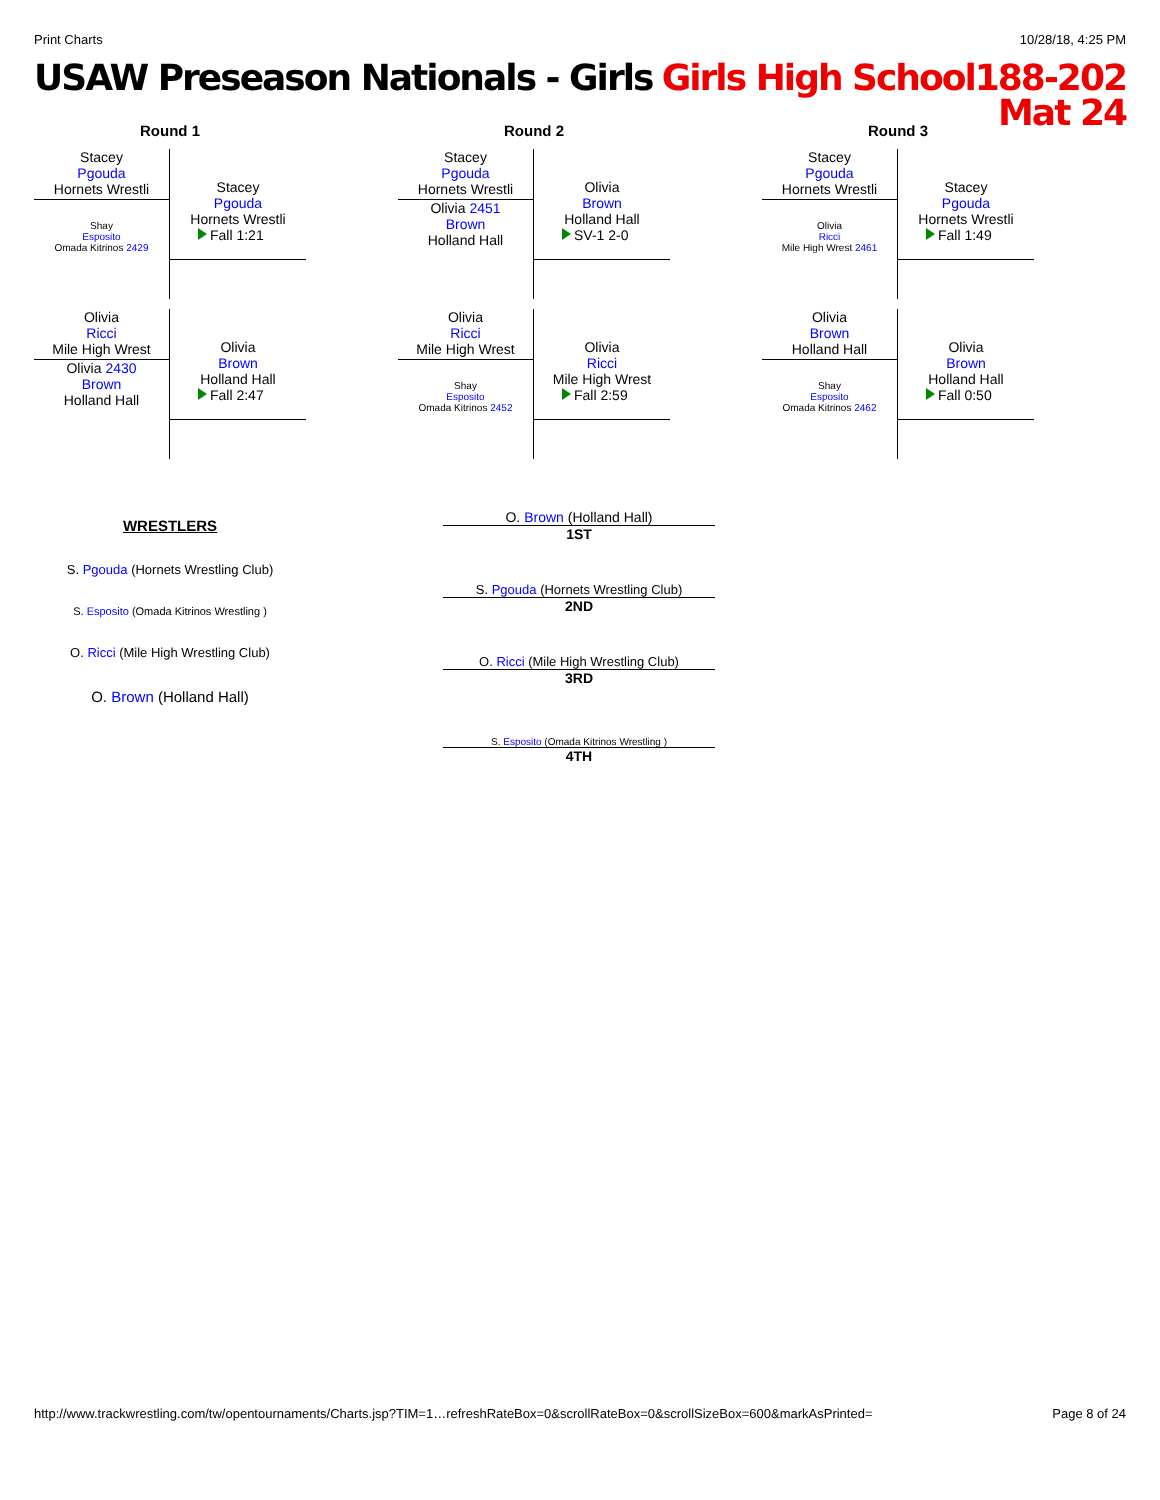Print Charts 10/28/18, 4:25 PM
USAW Preseason Nationals - Girls Girls High School188-202
Mat 24
Round 1
Stacey
Pgouda
Hornets Wrestli
Shay
Esposito
Omada Kitrinos 2429
Stacey
Pgouda
Hornets Wrestli
Fall 1:21
Olivia
Ricci
Mile High Wrest
Olivia 2430
Brown
Holland Hall
Olivia
Brown
Holland Hall
Fall 2:47
Round 2
Stacey
Pgouda
Hornets Wrestli
Olivia 2451
Brown
Holland Hall
Olivia
Brown
Holland Hall
SV-1 2-0
Olivia
Ricci
Mile High Wrest
Shay
Esposito
Omada Kitrinos 2452
Olivia
Ricci
Mile High Wrest
Fall 2:59
Round 3
Stacey
Pgouda
Hornets Wrestli
Olivia
Ricci
Mile High Wrest 2461
Stacey
Pgouda
Hornets Wrestli
Fall 1:49
Olivia
Brown
Holland Hall
Shay
Esposito
Omada Kitrinos 2462
Olivia
Brown
Holland Hall
Fall 0:50
WRESTLERS
S. Pgouda (Hornets Wrestling Club)
S. Esposito (Omada Kitrinos Wrestling )
O. Ricci (Mile High Wrestling Club)
O. Brown (Holland Hall)
O. Brown (Holland Hall)
1ST
S. Pgouda (Hornets Wrestling Club)
2ND
O. Ricci (Mile High Wrestling Club)
3RD
S. Esposito (Omada Kitrinos Wrestling )
4TH
http://www.trackwrestling.com/tw/opentournaments/Charts.jsp?TIM=1…refreshRateBox=0&scrollRateBox=0&scrollSizeBox=600&markAsPrinted= Page 8 of 24